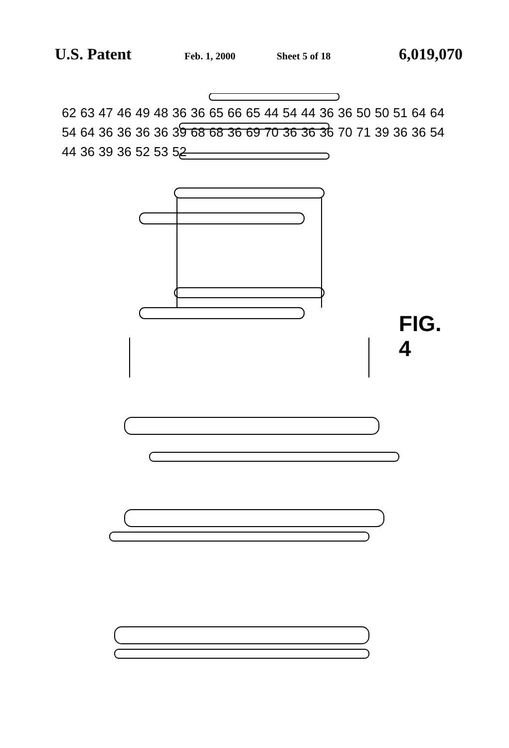U.S. Patent Feb. 1, 2000 Sheet 5 of 18 6,019,070
62 63 47 46 49 48 36 36 65 66 65 44 54 44 36 36 50 50 51 64 64 54 64 36 36 36 36 39 68 68 36 69 70 36 36 36 70 71 39 36 36 54 44 36 39 36 52 53 52
FIG. 4